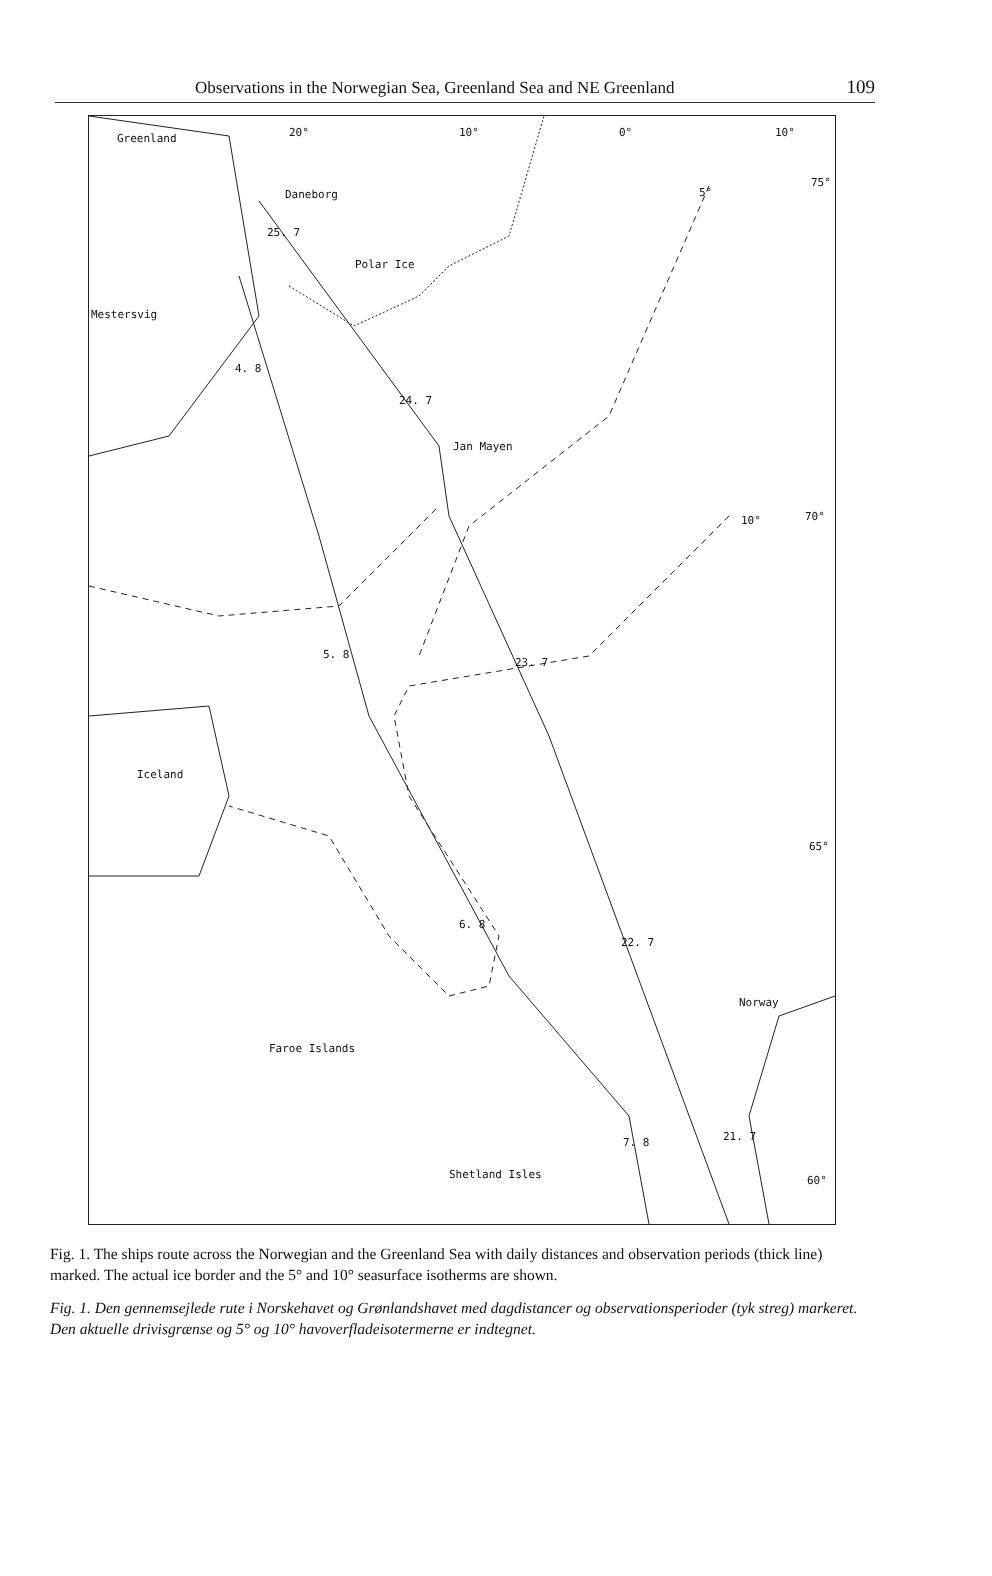Observations in the Norwegian Sea, Greenland Sea and NE Greenland 109
Greenland 20° 10° 0° 10°
Daneborg 5°
75°
25. 7
Polar Ice
Mestersvig
4. 8
24. 7
Jan Mayen
10° 70°
5. 8
23. 7
Iceland
65°
6. 8
22. 7
Norway
Faroe Islands
21. 7 7. 8
Shetland Isles 60°
Fig. 1. The ships route across the Norwegian and the Greenland Sea with daily distances and observation periods (thick line) marked. The actual ice border and the 5° and 10° seasurface isotherms are shown.
Fig. 1. Den gennemsejlede rute i Norskehavet og Grønlandshavet med dagdistancer og observationsperioder (tyk streg) markeret. Den aktuelle drivisgrænse og 5° og 10° havoverfladeisotermerne er indtegnet.